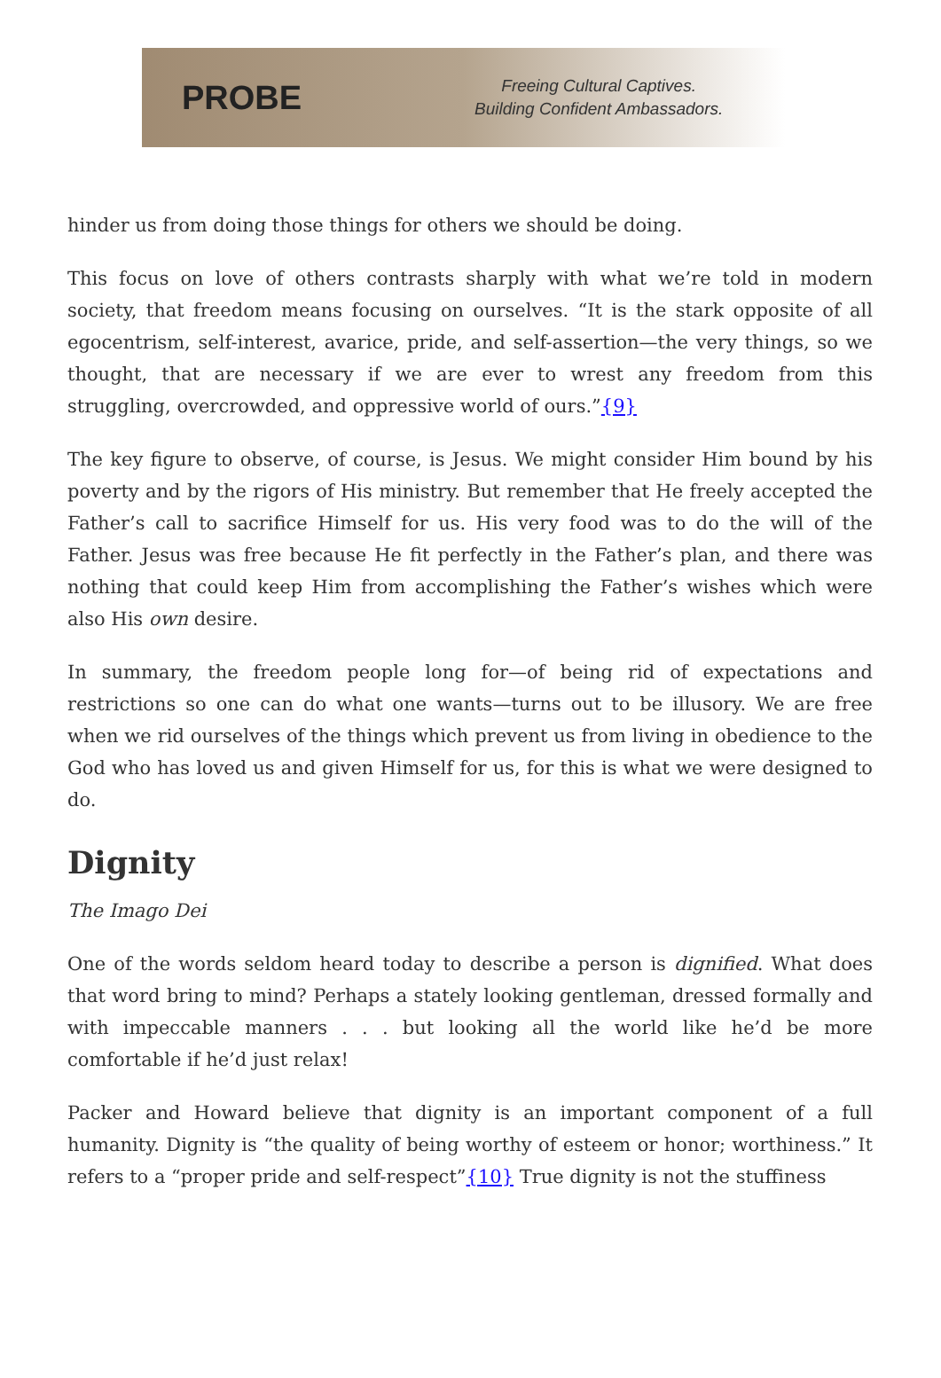PROBE
Freeing Cultural Captives.
Building Confident Ambassadors.
hinder us from doing those things for others we should be doing.
This focus on love of others contrasts sharply with what we’re told in modern society, that freedom means focusing on ourselves. “It is the stark opposite of all egocentrism, self-interest, avarice, pride, and self-assertion—the very things, so we thought, that are necessary if we are ever to wrest any freedom from this struggling, overcrowded, and oppressive world of ours.”{9}
The key figure to observe, of course, is Jesus. We might consider Him bound by his poverty and by the rigors of His ministry. But remember that He freely accepted the Father’s call to sacrifice Himself for us. His very food was to do the will of the Father. Jesus was free because He fit perfectly in the Father’s plan, and there was nothing that could keep Him from accomplishing the Father’s wishes which were also His own desire.
In summary, the freedom people long for—of being rid of expectations and restrictions so one can do what one wants—turns out to be illusory. We are free when we rid ourselves of the things which prevent us from living in obedience to the God who has loved us and given Himself for us, for this is what we were designed to do.
Dignity
The Imago Dei
One of the words seldom heard today to describe a person is dignified. What does that word bring to mind? Perhaps a stately looking gentleman, dressed formally and with impeccable manners . . . but looking all the world like he’d be more comfortable if he’d just relax!
Packer and Howard believe that dignity is an important component of a full humanity. Dignity is “the quality of being worthy of esteem or honor; worthiness.” It refers to a “proper pride and self-respect”{10} True dignity is not the stuffiness